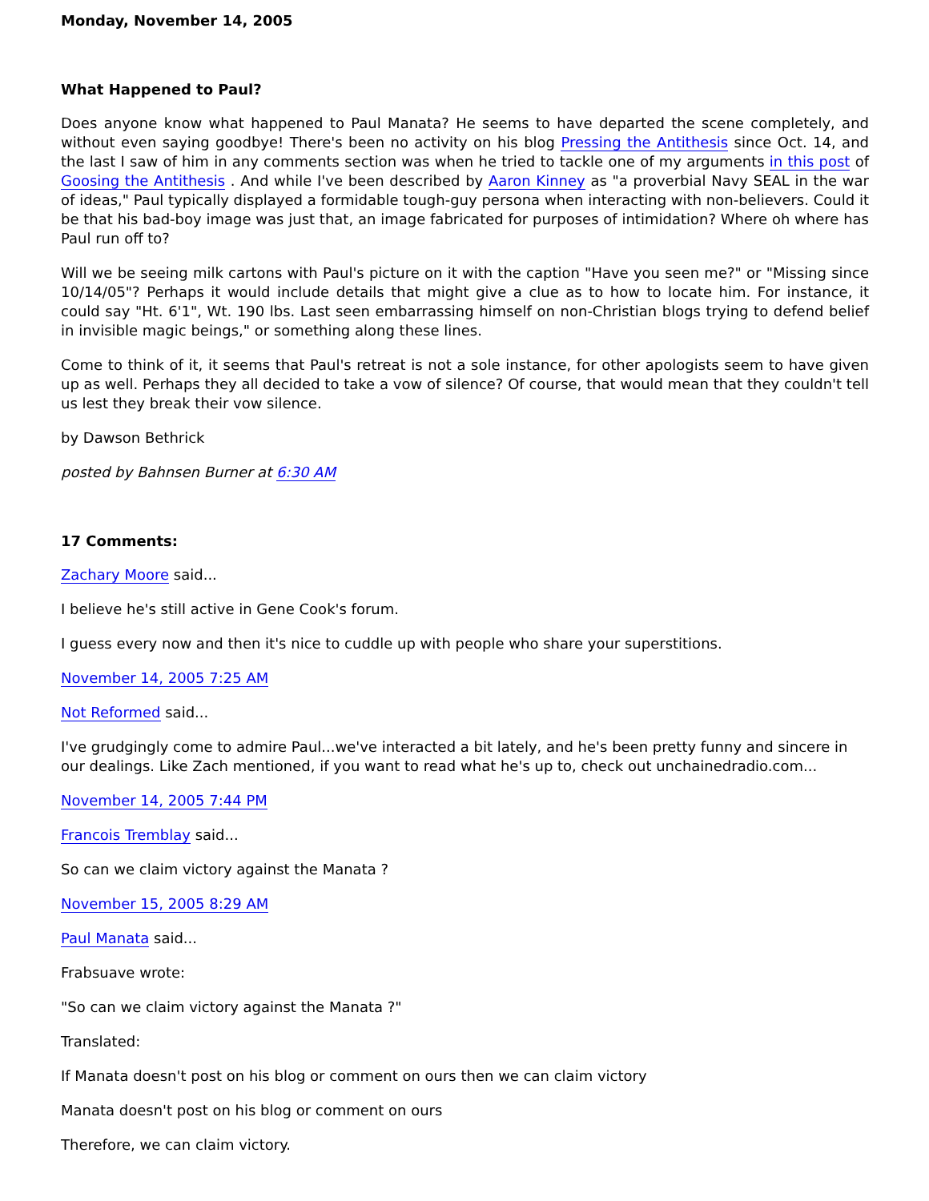Monday, November 14, 2005
What Happened to Paul?
Does anyone know what happened to Paul Manata? He seems to have departed the scene completely, and without even saying goodbye! There's been no activity on his blog Pressing the Antithesis since Oct. 14, and the last I saw of him in any comments section was when he tried to tackle one of my arguments in this post of Goosing the Antithesis . And while I've been described by Aaron Kinney as "a proverbial Navy SEAL in the war of ideas," Paul typically displayed a formidable tough-guy persona when interacting with non-believers. Could it be that his bad-boy image was just that, an image fabricated for purposes of intimidation? Where oh where has Paul run off to?
Will we be seeing milk cartons with Paul's picture on it with the caption "Have you seen me?" or "Missing since 10/14/05"? Perhaps it would include details that might give a clue as to how to locate him. For instance, it could say "Ht. 6'1", Wt. 190 lbs. Last seen embarrassing himself on non-Christian blogs trying to defend belief in invisible magic beings," or something along these lines.
Come to think of it, it seems that Paul's retreat is not a sole instance, for other apologists seem to have given up as well. Perhaps they all decided to take a vow of silence? Of course, that would mean that they couldn't tell us lest they break their vow silence.
by Dawson Bethrick
posted by Bahnsen Burner at 6:30 AM
17 Comments:
Zachary Moore said...
I believe he's still active in Gene Cook's forum.
I guess every now and then it's nice to cuddle up with people who share your superstitions.
November 14, 2005 7:25 AM
Not Reformed said...
I've grudgingly come to admire Paul...we've interacted a bit lately, and he's been pretty funny and sincere in our dealings. Like Zach mentioned, if you want to read what he's up to, check out unchainedradio.com...
November 14, 2005 7:44 PM
Francois Tremblay said...
So can we claim victory against the Manata ?
November 15, 2005 8:29 AM
Paul Manata said...
Frabsuave wrote:
"So can we claim victory against the Manata ?"
Translated:
If Manata doesn't post on his blog or comment on ours then we can claim victory
Manata doesn't post on his blog or comment on ours
Therefore, we can claim victory.